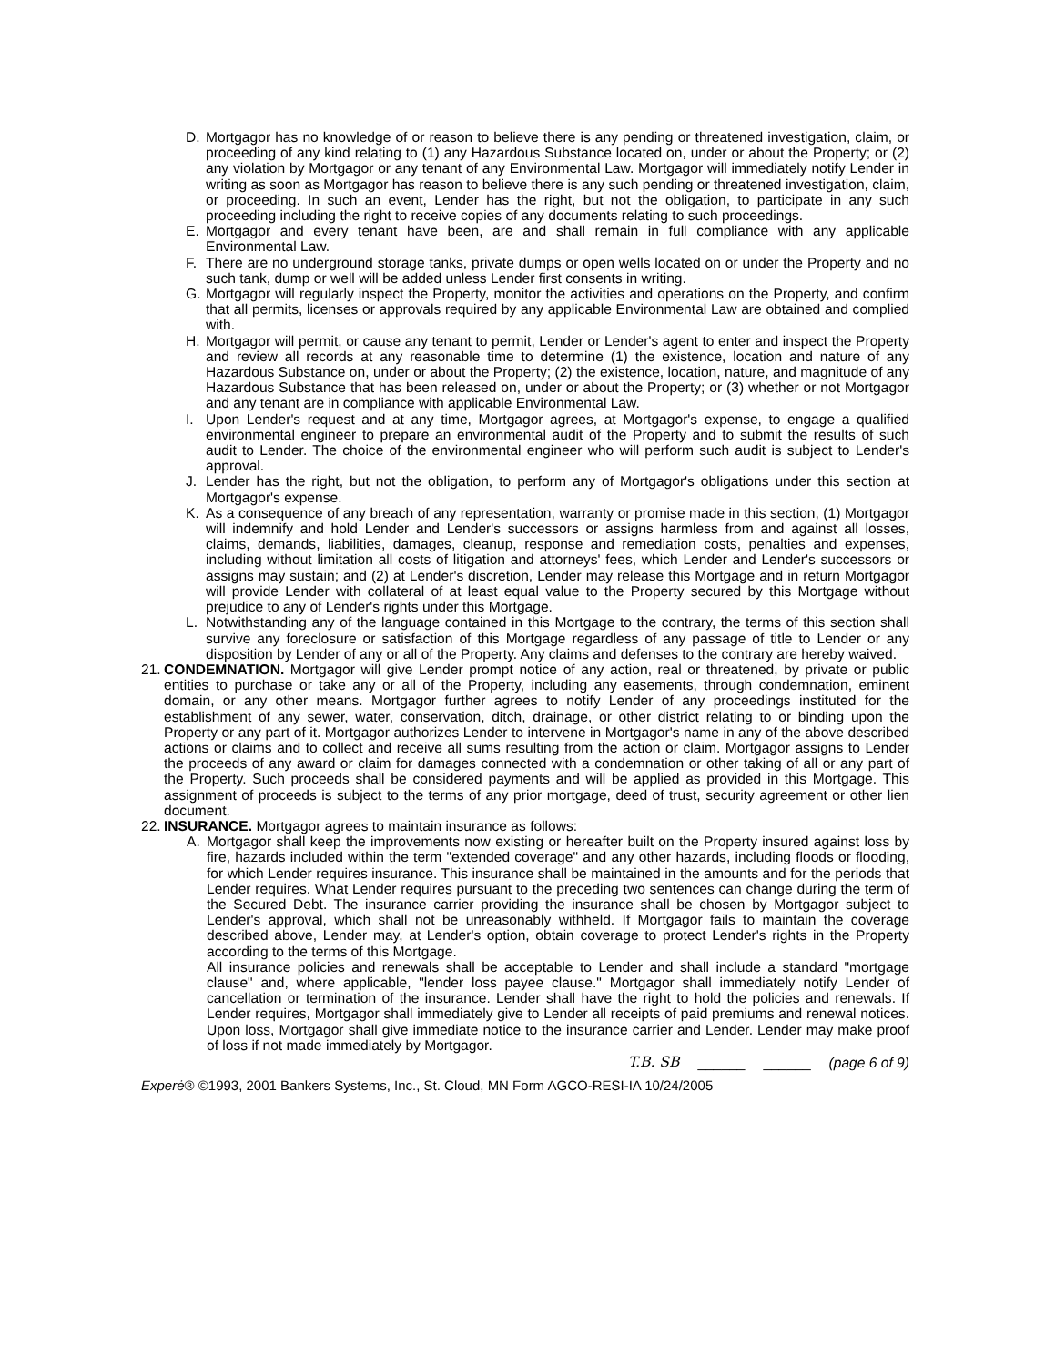D. Mortgagor has no knowledge of or reason to believe there is any pending or threatened investigation, claim, or proceeding of any kind relating to (1) any Hazardous Substance located on, under or about the Property; or (2) any violation by Mortgagor or any tenant of any Environmental Law. Mortgagor will immediately notify Lender in writing as soon as Mortgagor has reason to believe there is any such pending or threatened investigation, claim, or proceeding. In such an event, Lender has the right, but not the obligation, to participate in any such proceeding including the right to receive copies of any documents relating to such proceedings.
E. Mortgagor and every tenant have been, are and shall remain in full compliance with any applicable Environmental Law.
F. There are no underground storage tanks, private dumps or open wells located on or under the Property and no such tank, dump or well will be added unless Lender first consents in writing.
G. Mortgagor will regularly inspect the Property, monitor the activities and operations on the Property, and confirm that all permits, licenses or approvals required by any applicable Environmental Law are obtained and complied with.
H. Mortgagor will permit, or cause any tenant to permit, Lender or Lender's agent to enter and inspect the Property and review all records at any reasonable time to determine (1) the existence, location and nature of any Hazardous Substance on, under or about the Property; (2) the existence, location, nature, and magnitude of any Hazardous Substance that has been released on, under or about the Property; or (3) whether or not Mortgagor and any tenant are in compliance with applicable Environmental Law.
I. Upon Lender's request and at any time, Mortgagor agrees, at Mortgagor's expense, to engage a qualified environmental engineer to prepare an environmental audit of the Property and to submit the results of such audit to Lender. The choice of the environmental engineer who will perform such audit is subject to Lender's approval.
J. Lender has the right, but not the obligation, to perform any of Mortgagor's obligations under this section at Mortgagor's expense.
K. As a consequence of any breach of any representation, warranty or promise made in this section, (1) Mortgagor will indemnify and hold Lender and Lender's successors or assigns harmless from and against all losses, claims, demands, liabilities, damages, cleanup, response and remediation costs, penalties and expenses, including without limitation all costs of litigation and attorneys' fees, which Lender and Lender's successors or assigns may sustain; and (2) at Lender's discretion, Lender may release this Mortgage and in return Mortgagor will provide Lender with collateral of at least equal value to the Property secured by this Mortgage without prejudice to any of Lender's rights under this Mortgage.
L. Notwithstanding any of the language contained in this Mortgage to the contrary, the terms of this section shall survive any foreclosure or satisfaction of this Mortgage regardless of any passage of title to Lender or any disposition by Lender of any or all of the Property. Any claims and defenses to the contrary are hereby waived.
21.
CONDEMNATION. Mortgagor will give Lender prompt notice of any action, real or threatened, by private or public entities to purchase or take any or all of the Property, including any easements, through condemnation, eminent domain, or any other means. Mortgagor further agrees to notify Lender of any proceedings instituted for the establishment of any sewer, water, conservation, ditch, drainage, or other district relating to or binding upon the Property or any part of it. Mortgagor authorizes Lender to intervene in Mortgagor's name in any of the above described actions or claims and to collect and receive all sums resulting from the action or claim. Mortgagor assigns to Lender the proceeds of any award or claim for damages connected with a condemnation or other taking of all or any part of the Property. Such proceeds shall be considered payments and will be applied as provided in this Mortgage. This assignment of proceeds is subject to the terms of any prior mortgage, deed of trust, security agreement or other lien document.
22.
INSURANCE. Mortgagor agrees to maintain insurance as follows:
A. Mortgagor shall keep the improvements now existing or hereafter built on the Property insured against loss by fire, hazards included within the term "extended coverage" and any other hazards, including floods or flooding, for which Lender requires insurance. This insurance shall be maintained in the amounts and for the periods that Lender requires. What Lender requires pursuant to the preceding two sentences can change during the term of the Secured Debt. The insurance carrier providing the insurance shall be chosen by Mortgagor subject to Lender's approval, which shall not be unreasonably withheld. If Mortgagor fails to maintain the coverage described above, Lender may, at Lender's option, obtain coverage to protect Lender's rights in the Property according to the terms of this Mortgage.
All insurance policies and renewals shall be acceptable to Lender and shall include a standard "mortgage clause" and, where applicable, "lender loss payee clause." Mortgagor shall immediately notify Lender of cancellation or termination of the insurance. Lender shall have the right to hold the policies and renewals. If Lender requires, Mortgagor shall immediately give to Lender all receipts of paid premiums and renewal notices. Upon loss, Mortgagor shall give immediate notice to the insurance carrier and Lender. Lender may make proof of loss if not made immediately by Mortgagor.
T.B. SB ______ ______ (page 6 of 9)
Experė® ©1993, 2001 Bankers Systems, Inc., St. Cloud, MN Form AGCO-RESI-IA 10/24/2005